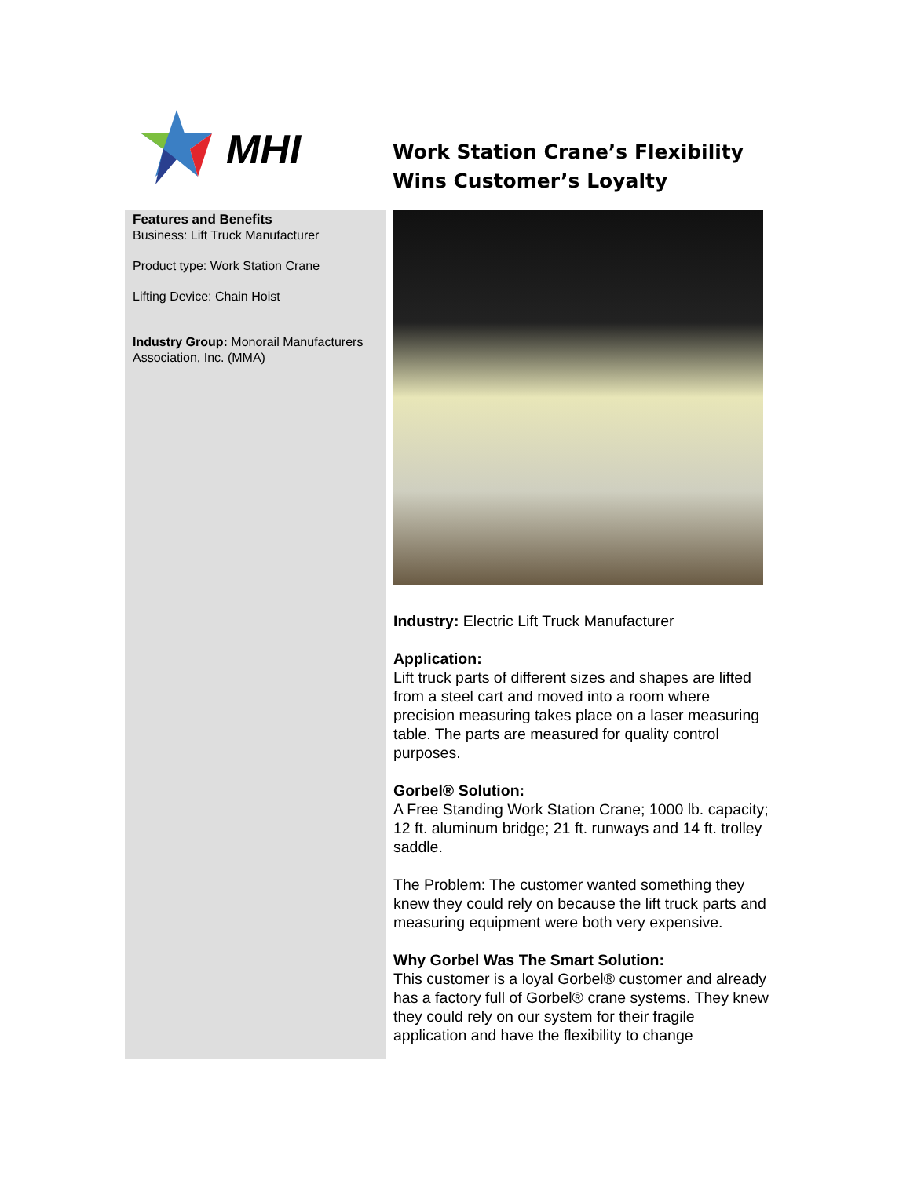MHI
Work Station Crane’s Flexibility
Wins Customer’s Loyalty
Features and Benefits
Business: Lift Truck Manufacturer
Product type: Work Station Crane
Lifting Device: Chain Hoist
Industry Group: Monorail Manufacturers Association, Inc. (MMA)
Industry: Electric Lift Truck Manufacturer
Application:
Lift truck parts of different sizes and shapes are lifted from a steel cart and moved into a room where precision measuring takes place on a laser measuring table. The parts are measured for quality control purposes.
Gorbel® Solution:
A Free Standing Work Station Crane; 1000 lb. capacity; 12 ft. aluminum bridge; 21 ft. runways and 14 ft. trolley saddle.
The Problem: The customer wanted something they knew they could rely on because the lift truck parts and measuring equipment were both very expensive.
Why Gorbel Was The Smart Solution:
This customer is a loyal Gorbel® customer and already has a factory full of Gorbel® crane systems. They knew they could rely on our system for their fragile application and have the flexibility to change